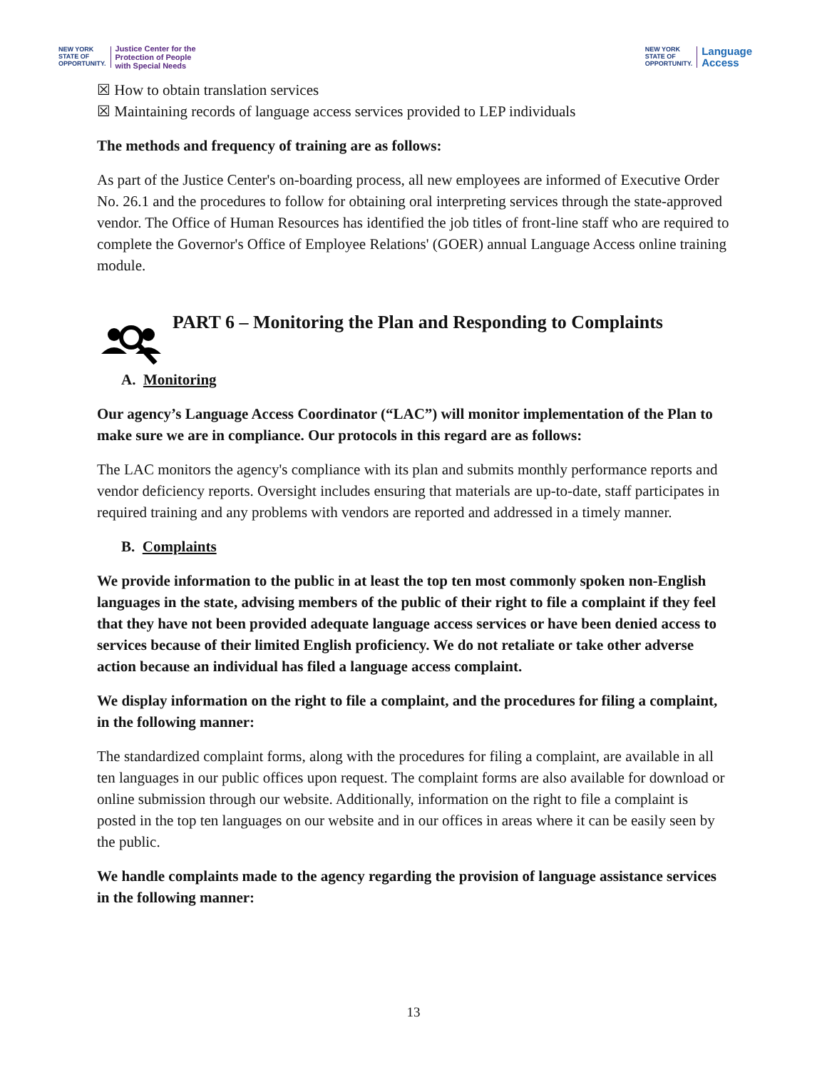NEW YORK
STATE OF
OPPORTUNITY.
Justice Center for the
Protection of People
with Special Needs
NEW YORK
STATE OF
OPPORTUNITY.
Language
Access
☒ How to obtain translation services
☒ Maintaining records of language access services provided to LEP individuals
The methods and frequency of training are as follows:
As part of the Justice Center's on-boarding process, all new employees are informed of Executive Order No. 26.1 and the procedures to follow for obtaining oral interpreting services through the state-approved vendor. The Office of Human Resources has identified the job titles of front-line staff who are required to complete the Governor's Office of Employee Relations' (GOER) annual Language Access online training module.
PART 6 – Monitoring the Plan and Responding to Complaints
A. Monitoring
Our agency’s Language Access Coordinator (“LAC”) will monitor implementation of the Plan to make sure we are in compliance. Our protocols in this regard are as follows:
The LAC monitors the agency's compliance with its plan and submits monthly performance reports and vendor deficiency reports. Oversight includes ensuring that materials are up-to-date, staff participates in required training and any problems with vendors are reported and addressed in a timely manner.
B. Complaints
We provide information to the public in at least the top ten most commonly spoken non-English languages in the state, advising members of the public of their right to file a complaint if they feel that they have not been provided adequate language access services or have been denied access to services because of their limited English proficiency. We do not retaliate or take other adverse action because an individual has filed a language access complaint.
We display information on the right to file a complaint, and the procedures for filing a complaint, in the following manner:
The standardized complaint forms, along with the procedures for filing a complaint, are available in all ten languages in our public offices upon request. The complaint forms are also available for download or online submission through our website. Additionally, information on the right to file a complaint is posted in the top ten languages on our website and in our offices in areas where it can be easily seen by the public.
We handle complaints made to the agency regarding the provision of language assistance services in the following manner:
13